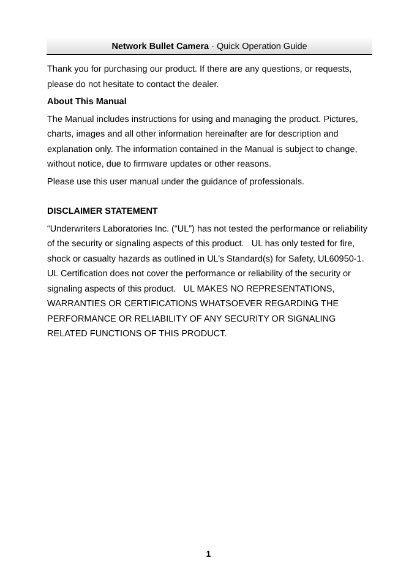Network Bullet Camera · Quick Operation Guide
Thank you for purchasing our product. If there are any questions, or requests, please do not hesitate to contact the dealer.
About This Manual
The Manual includes instructions for using and managing the product. Pictures, charts, images and all other information hereinafter are for description and explanation only. The information contained in the Manual is subject to change, without notice, due to firmware updates or other reasons.
Please use this user manual under the guidance of professionals.
DISCLAIMER STATEMENT
“Underwriters Laboratories Inc. (“UL”) has not tested the performance or reliability of the security or signaling aspects of this product. UL has only tested for fire, shock or casualty hazards as outlined in UL’s Standard(s) for Safety, UL60950-1. UL Certification does not cover the performance or reliability of the security or signaling aspects of this product. UL MAKES NO REPRESENTATIONS, WARRANTIES OR CERTIFICATIONS WHATSOEVER REGARDING THE PERFORMANCE OR RELIABILITY OF ANY SECURITY OR SIGNALING RELATED FUNCTIONS OF THIS PRODUCT.
1